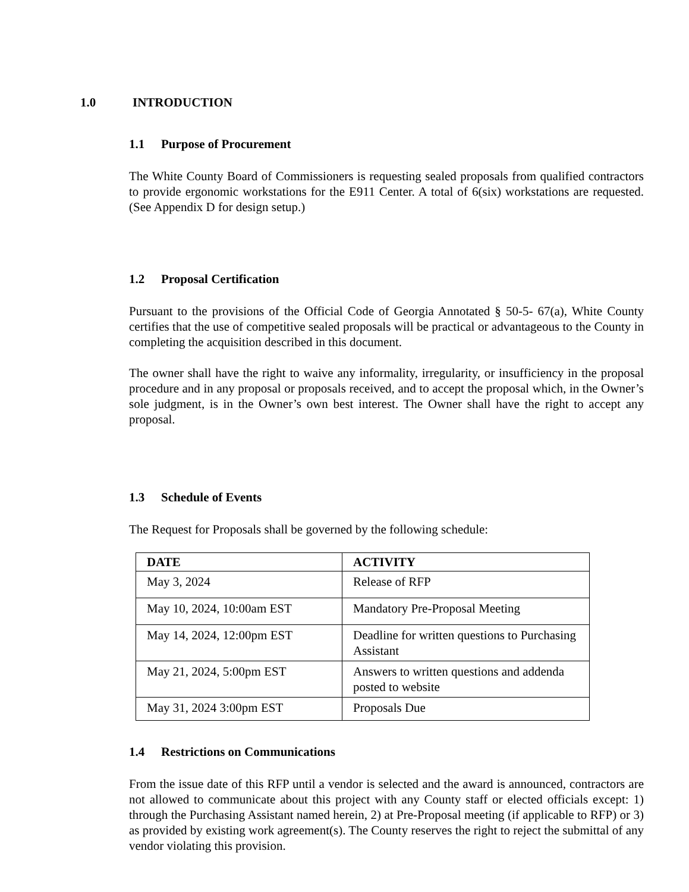1.0 INTRODUCTION
1.1 Purpose of Procurement
The White County Board of Commissioners is requesting sealed proposals from qualified contractors to provide ergonomic workstations for the E911 Center. A total of 6(six) workstations are requested. (See Appendix D for design setup.)
1.2 Proposal Certification
Pursuant to the provisions of the Official Code of Georgia Annotated § 50-5- 67(a), White County certifies that the use of competitive sealed proposals will be practical or advantageous to the County in completing the acquisition described in this document.
The owner shall have the right to waive any informality, irregularity, or insufficiency in the proposal procedure and in any proposal or proposals received, and to accept the proposal which, in the Owner’s sole judgment, is in the Owner’s own best interest. The Owner shall have the right to accept any proposal.
1.3 Schedule of Events
The Request for Proposals shall be governed by the following schedule:
| DATE | ACTIVITY |
| --- | --- |
| May 3, 2024 | Release of RFP |
| May 10, 2024, 10:00am EST | Mandatory Pre-Proposal Meeting |
| May 14, 2024, 12:00pm EST | Deadline for written questions to Purchasing Assistant |
| May 21, 2024, 5:00pm EST | Answers to written questions and addenda posted to website |
| May 31, 2024 3:00pm EST | Proposals Due |
1.4 Restrictions on Communications
From the issue date of this RFP until a vendor is selected and the award is announced, contractors are not allowed to communicate about this project with any County staff or elected officials except: 1) through the Purchasing Assistant named herein, 2) at Pre-Proposal meeting (if applicable to RFP) or 3) as provided by existing work agreement(s). The County reserves the right to reject the submittal of any vendor violating this provision.